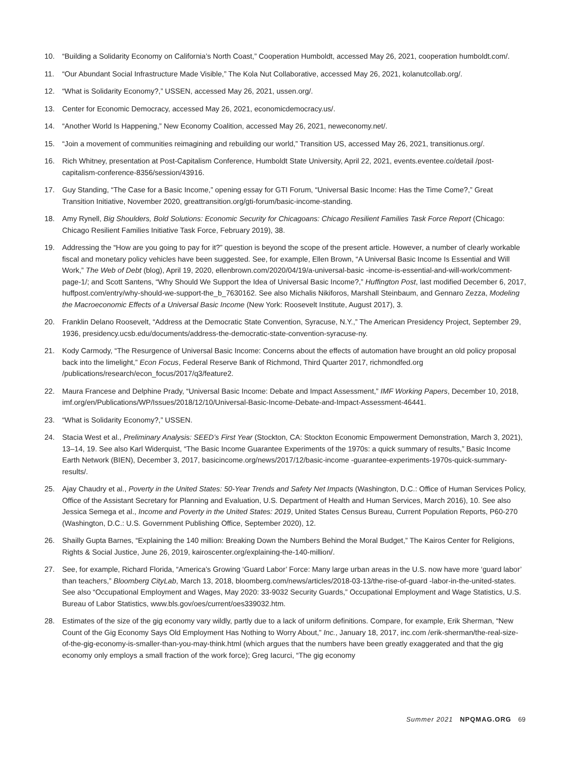10. “Building a Solidarity Economy on California’s North Coast,” Cooperation Humboldt, accessed May 26, 2021, cooperation humboldt.com/.
11. “Our Abundant Social Infrastructure Made Visible,” The Kola Nut Collaborative, accessed May 26, 2021, kolanutcollab.org/.
12. “What is Solidarity Economy?,” USSEN, accessed May 26, 2021, ussen.org/.
13. Center for Economic Democracy, accessed May 26, 2021, economicdemocracy.us/.
14. “Another World Is Happening,” New Economy Coalition, accessed May 26, 2021, neweconomy.net/.
15. “Join a movement of communities reimagining and rebuilding our world,” Transition US, accessed May 26, 2021, transitionus.org/.
16. Rich Whitney, presentation at Post-Capitalism Conference, Humboldt State University, April 22, 2021, events.eventee.co/detail /post-capitalism-conference-8356/session/43916.
17. Guy Standing, “The Case for a Basic Income,” opening essay for GTI Forum, “Universal Basic Income: Has the Time Come?,” Great Transition Initiative, November 2020, greattransition.org/gti-forum/basic-income-standing.
18. Amy Rynell, Big Shoulders, Bold Solutions: Economic Security for Chicagoans: Chicago Resilient Families Task Force Report (Chicago: Chicago Resilient Families Initiative Task Force, February 2019), 38.
19. Addressing the “How are you going to pay for it?” question is beyond the scope of the present article. However, a number of clearly workable fiscal and monetary policy vehicles have been suggested. See, for example, Ellen Brown, “A Universal Basic Income Is Essential and Will Work,” The Web of Debt (blog), April 19, 2020, ellenbrown.com/2020/04/19/a-universal-basic -income-is-essential-and-will-work/comment-page-1/; and Scott Santens, “Why Should We Support the Idea of Universal Basic Income?,” Huffington Post, last modified December 6, 2017, huffpost.com/entry/why-should-we-support-the_b_7630162. See also Michalis Nikiforos, Marshall Steinbaum, and Gennaro Zezza, Modeling the Macroeconomic Effects of a Universal Basic Income (New York: Roosevelt Institute, August 2017), 3.
20. Franklin Delano Roosevelt, “Address at the Democratic State Convention, Syracuse, N.Y.,” The American Presidency Project, September 29, 1936, presidency.ucsb.edu/documents/address-the-democratic-state-convention-syracuse-ny.
21. Kody Carmody, “The Resurgence of Universal Basic Income: Concerns about the effects of automation have brought an old policy proposal back into the limelight,” Econ Focus, Federal Reserve Bank of Richmond, Third Quarter 2017, richmondfed.org /publications/research/econ_focus/2017/q3/feature2.
22. Maura Francese and Delphine Prady, “Universal Basic Income: Debate and Impact Assessment,” IMF Working Papers, December 10, 2018, imf.org/en/Publications/WP/Issues/2018/12/10/Universal-Basic-Income-Debate-and-Impact-Assessment-46441.
23. “What is Solidarity Economy?,” USSEN.
24. Stacia West et al., Preliminary Analysis: SEED’s First Year (Stockton, CA: Stockton Economic Empowerment Demonstration, March 3, 2021), 13–14, 19. See also Karl Widerquist, “The Basic Income Guarantee Experiments of the 1970s: a quick summary of results,” Basic Income Earth Network (BIEN), December 3, 2017, basicincome.org/news/2017/12/basic-income -guarantee-experiments-1970s-quick-summary-results/.
25. Ajay Chaudry et al., Poverty in the United States: 50-Year Trends and Safety Net Impacts (Washington, D.C.: Office of Human Services Policy, Office of the Assistant Secretary for Planning and Evaluation, U.S. Department of Health and Human Services, March 2016), 10. See also Jessica Semega et al., Income and Poverty in the United States: 2019, United States Census Bureau, Current Population Reports, P60-270 (Washington, D.C.: U.S. Government Publishing Office, September 2020), 12.
26. Shailly Gupta Barnes, “Explaining the 140 million: Breaking Down the Numbers Behind the Moral Budget,” The Kairos Center for Religions, Rights & Social Justice, June 26, 2019, kairoscenter.org/explaining-the-140-million/.
27. See, for example, Richard Florida, “America’s Growing ‘Guard Labor’ Force: Many large urban areas in the U.S. now have more ‘guard labor’ than teachers,” Bloomberg CityLab, March 13, 2018, bloomberg.com/news/articles/2018-03-13/the-rise-of-guard -labor-in-the-united-states. See also “Occupational Employment and Wages, May 2020: 33-9032 Security Guards,” Occupational Employment and Wage Statistics, U.S. Bureau of Labor Statistics, www.bls.gov/oes/current/oes339032.htm.
28. Estimates of the size of the gig economy vary wildly, partly due to a lack of uniform definitions. Compare, for example, Erik Sherman, “New Count of the Gig Economy Says Old Employment Has Nothing to Worry About,” Inc., January 18, 2017, inc.com /erik-sherman/the-real-size-of-the-gig-economy-is-smaller-than-you-may-think.html (which argues that the numbers have been greatly exaggerated and that the gig economy only employs a small fraction of the work force); Greg Iacurci, “The gig economy
Summer 2021 NPQMAG.ORG 69